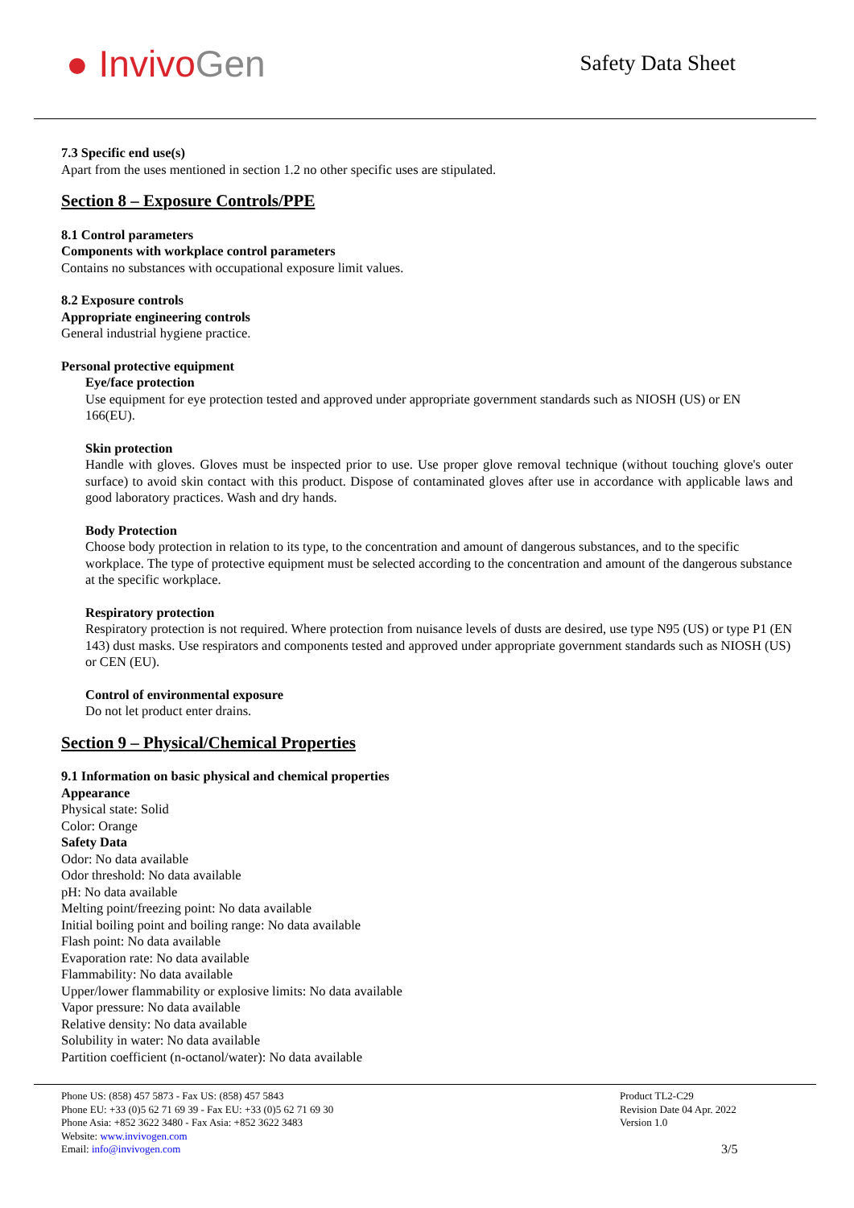● InvivoGen
Safety Data Sheet
7.3 Specific end use(s)
Apart from the uses mentioned in section 1.2 no other specific uses are stipulated.
Section 8 – Exposure Controls/PPE
8.1 Control parameters
Components with workplace control parameters
Contains no substances with occupational exposure limit values.
8.2 Exposure controls
Appropriate engineering controls
General industrial hygiene practice.
Personal protective equipment
Eye/face protection
Use equipment for eye protection tested and approved under appropriate government standards such as NIOSH (US) or EN 166(EU).
Skin protection
Handle with gloves. Gloves must be inspected prior to use. Use proper glove removal technique (without touching glove's outer surface) to avoid skin contact with this product. Dispose of contaminated gloves after use in accordance with applicable laws and good laboratory practices. Wash and dry hands.
Body Protection
Choose body protection in relation to its type, to the concentration and amount of dangerous substances, and to the specific workplace. The type of protective equipment must be selected according to the concentration and amount of the dangerous substance at the specific workplace.
Respiratory protection
Respiratory protection is not required. Where protection from nuisance levels of dusts are desired, use type N95 (US) or type P1 (EN 143) dust masks. Use respirators and components tested and approved under appropriate government standards such as NIOSH (US) or CEN (EU).
Control of environmental exposure
Do not let product enter drains.
Section 9 – Physical/Chemical Properties
9.1 Information on basic physical and chemical properties
Appearance
Physical state: Solid
Color: Orange
Safety Data
Odor: No data available
Odor threshold: No data available
pH: No data available
Melting point/freezing point: No data available
Initial boiling point and boiling range: No data available
Flash point: No data available
Evaporation rate: No data available
Flammability: No data available
Upper/lower flammability or explosive limits: No data available
Vapor pressure: No data available
Relative density: No data available
Solubility in water: No data available
Partition coefficient (n-octanol/water): No data available
Phone US: (858) 457 5873 - Fax US: (858) 457 5843
Phone EU: +33 (0)5 62 71 69 39 - Fax EU: +33 (0)5 62 71 69 30
Phone Asia: +852 3622 3480 - Fax Asia: +852 3622 3483
Website: www.invivogen.com
Email: info@invivogen.com
Product TL2-C29
Revision Date 04 Apr. 2022
Version 1.0
3/5